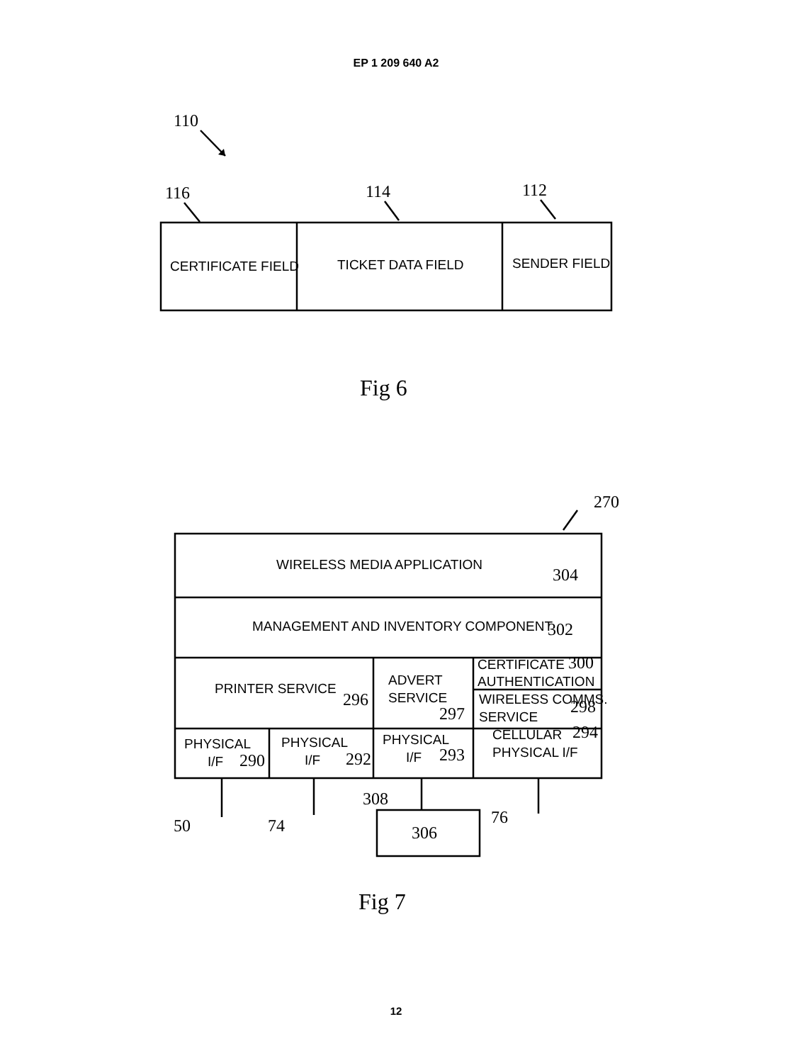EP 1 209 640 A2
110
116
114
112
270
304
302
300
296
297
298
294
290
292
293
308
50
74
76
306
Fig 6
Fig 7
CERTIFICATE FIELD
TICKET DATA FIELD
SENDER FIELD
WIRELESS MEDIA APPLICATION
MANAGEMENT AND INVENTORY COMPONENT
PRINTER SERVICE
ADVERT
SERVICE
CERTIFICATE
AUTHENTICATION
WIRELESS COMMS.
SERVICE
PHYSICAL
I/F
PHYSICAL
I/F
PHYSICAL
I/F
CELLULAR
PHYSICAL I/F
12